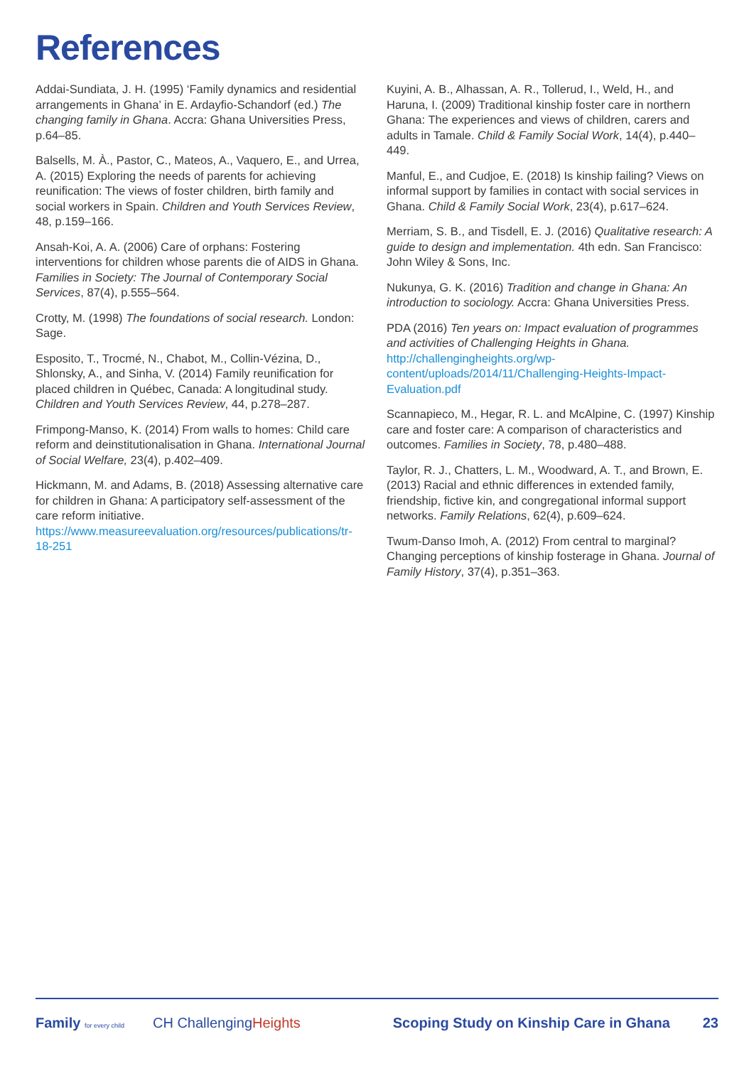References
Addai-Sundiata, J. H. (1995) ‘Family dynamics and residential arrangements in Ghana’ in E. Ardayfio-Schandorf (ed.) The changing family in Ghana. Accra: Ghana Universities Press, p.64–85.
Balsells, M. À., Pastor, C., Mateos, A., Vaquero, E., and Urrea, A. (2015) Exploring the needs of parents for achieving reunification: The views of foster children, birth family and social workers in Spain. Children and Youth Services Review, 48, p.159–166.
Ansah-Koi, A. A. (2006) Care of orphans: Fostering interventions for children whose parents die of AIDS in Ghana. Families in Society: The Journal of Contemporary Social Services, 87(4), p.555–564.
Crotty, M. (1998) The foundations of social research. London: Sage.
Esposito, T., Trocmé, N., Chabot, M., Collin-Vézina, D., Shlonsky, A., and Sinha, V. (2014) Family reunification for placed children in Québec, Canada: A longitudinal study. Children and Youth Services Review, 44, p.278–287.
Frimpong-Manso, K. (2014) From walls to homes: Child care reform and deinstitutionalisation in Ghana. International Journal of Social Welfare, 23(4), p.402–409.
Hickmann, M. and Adams, B. (2018) Assessing alternative care for children in Ghana: A participatory self-assessment of the care reform initiative. https://www.measureevaluation.org/resources/publications/tr-18-251
Kuyini, A. B., Alhassan, A. R., Tollerud, I., Weld, H., and Haruna, I. (2009) Traditional kinship foster care in northern Ghana: The experiences and views of children, carers and adults in Tamale. Child & Family Social Work, 14(4), p.440–449.
Manful, E., and Cudjoe, E. (2018) Is kinship failing? Views on informal support by families in contact with social services in Ghana. Child & Family Social Work, 23(4), p.617–624.
Merriam, S. B., and Tisdell, E. J. (2016) Qualitative research: A guide to design and implementation. 4th edn. San Francisco: John Wiley & Sons, Inc.
Nukunya, G. K. (2016) Tradition and change in Ghana: An introduction to sociology. Accra: Ghana Universities Press.
PDA (2016) Ten years on: Impact evaluation of programmes and activities of Challenging Heights in Ghana. http://challengingheights.org/wp-content/uploads/2014/11/Challenging-Heights-Impact-Evaluation.pdf
Scannapieco, M., Hegar, R. L. and McAlpine, C. (1997) Kinship care and foster care: A comparison of characteristics and outcomes. Families in Society, 78, p.480–488.
Taylor, R. J., Chatters, L. M., Woodward, A. T., and Brown, E. (2013) Racial and ethnic differences in extended family, friendship, fictive kin, and congregational informal support networks. Family Relations, 62(4), p.609–624.
Twum-Danso Imoh, A. (2012) From central to marginal? Changing perceptions of kinship fosterage in Ghana. Journal of Family History, 37(4), p.351–363.
Family for every child
CH ChallengingHeights
Scoping Study on Kinship Care in Ghana
23